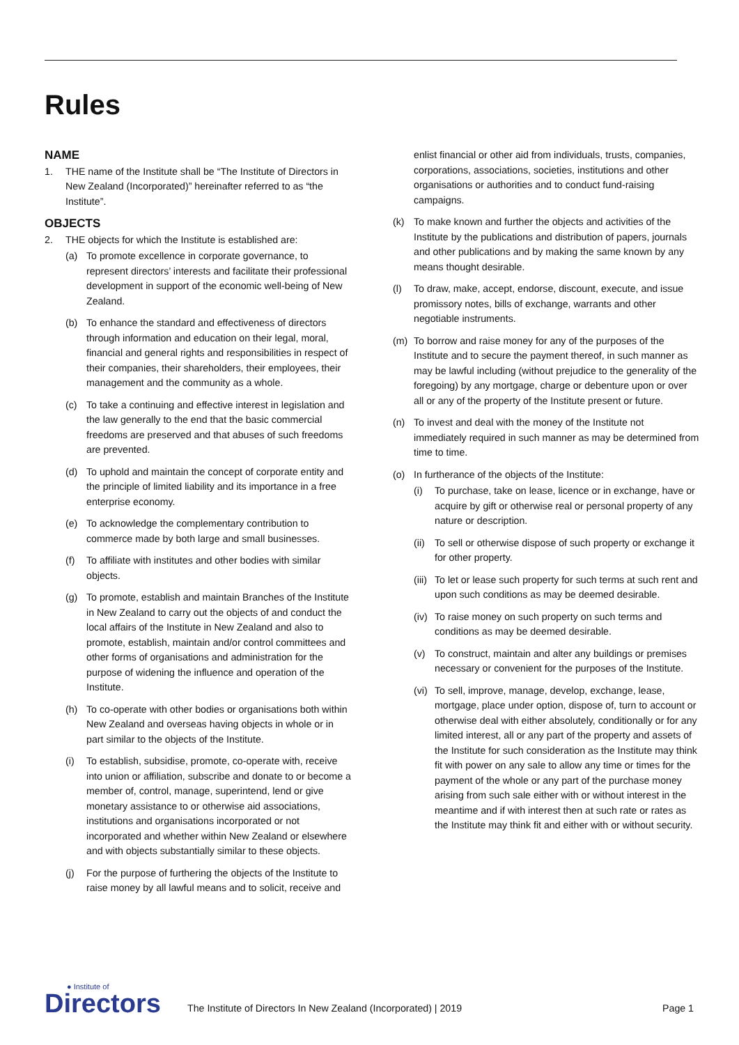Rules
NAME
1. THE name of the Institute shall be “The Institute of Directors in New Zealand (Incorporated)” hereinafter referred to as “the Institute”.
OBJECTS
2. THE objects for which the Institute is established are:
(a) To promote excellence in corporate governance, to represent directors’ interests and facilitate their professional development in support of the economic well-being of New Zealand.
(b) To enhance the standard and effectiveness of directors through information and education on their legal, moral, financial and general rights and responsibilities in respect of their companies, their shareholders, their employees, their management and the community as a whole.
(c) To take a continuing and effective interest in legislation and the law generally to the end that the basic commercial freedoms are preserved and that abuses of such freedoms are prevented.
(d) To uphold and maintain the concept of corporate entity and the principle of limited liability and its importance in a free enterprise economy.
(e) To acknowledge the complementary contribution to commerce made by both large and small businesses.
(f) To affiliate with institutes and other bodies with similar objects.
(g) To promote, establish and maintain Branches of the Institute in New Zealand to carry out the objects of and conduct the local affairs of the Institute in New Zealand and also to promote, establish, maintain and/or control committees and other forms of organisations and administration for the purpose of widening the influence and operation of the Institute.
(h) To co-operate with other bodies or organisations both within New Zealand and overseas having objects in whole or in part similar to the objects of the Institute.
(i) To establish, subsidise, promote, co-operate with, receive into union or affiliation, subscribe and donate to or become a member of, control, manage, superintend, lend or give monetary assistance to or otherwise aid associations, institutions and organisations incorporated or not incorporated and whether within New Zealand or elsewhere and with objects substantially similar to these objects.
(j) For the purpose of furthering the objects of the Institute to raise money by all lawful means and to solicit, receive and
enlist financial or other aid from individuals, trusts, companies, corporations, associations, societies, institutions and other organisations or authorities and to conduct fund-raising campaigns.
(k) To make known and further the objects and activities of the Institute by the publications and distribution of papers, journals and other publications and by making the same known by any means thought desirable.
(l) To draw, make, accept, endorse, discount, execute, and issue promissory notes, bills of exchange, warrants and other negotiable instruments.
(m) To borrow and raise money for any of the purposes of the Institute and to secure the payment thereof, in such manner as may be lawful including (without prejudice to the generality of the foregoing) by any mortgage, charge or debenture upon or over all or any of the property of the Institute present or future.
(n) To invest and deal with the money of the Institute not immediately required in such manner as may be determined from time to time.
(o) In furtherance of the objects of the Institute:
(i) To purchase, take on lease, licence or in exchange, have or acquire by gift or otherwise real or personal property of any nature or description.
(ii)
To sell or otherwise dispose of such property or exchange it for other property.
(iii)
To let or lease such property for such terms at such rent and upon such conditions as may be deemed desirable.
(iv)
To raise money on such property on such terms and conditions as may be deemed desirable.
(v) To construct, maintain and alter any buildings or premises necessary or convenient for the purposes of the Institute.
(vi)
To sell, improve, manage, develop, exchange, lease, mortgage, place under option, dispose of, turn to account or otherwise deal with either absolutely, conditionally or for any limited interest, all or any part of the property and assets of the Institute for such consideration as the Institute may think fit with power on any sale to allow any time or times for the payment of the whole or any part of the purchase money arising from such sale either with or without interest in the meantime and if with interest then at such rate or rates as the Institute may think fit and either with or without security.
● Institute of
Directors
The Institute of Directors In New Zealand (Incorporated) | 2019
Page 1